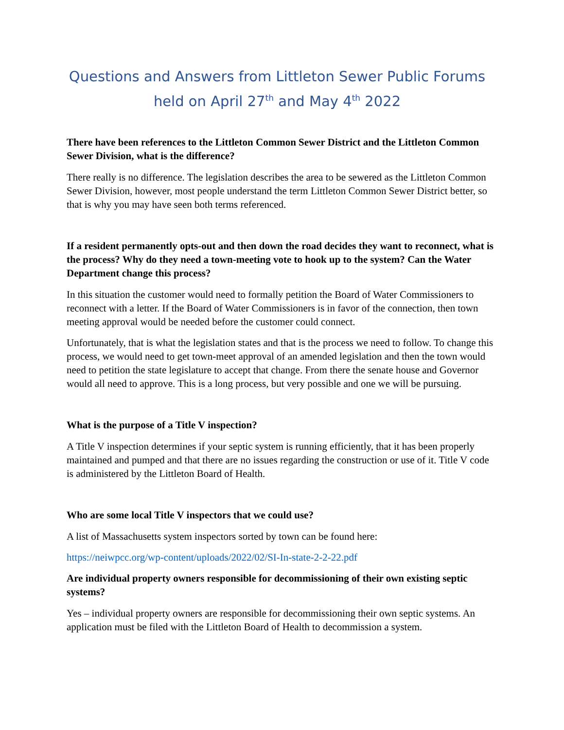Questions and Answers from Littleton Sewer Public Forums held on April 27<sup>th</sup> and May 4<sup>th</sup> 2022
There have been references to the Littleton Common Sewer District and the Littleton Common Sewer Division, what is the difference?
There really is no difference. The legislation describes the area to be sewered as the Littleton Common Sewer Division, however, most people understand the term Littleton Common Sewer District better, so that is why you may have seen both terms referenced.
If a resident permanently opts-out and then down the road decides they want to reconnect, what is the process? Why do they need a town-meeting vote to hook up to the system? Can the Water Department change this process?
In this situation the customer would need to formally petition the Board of Water Commissioners to reconnect with a letter. If the Board of Water Commissioners is in favor of the connection, then town meeting approval would be needed before the customer could connect.
Unfortunately, that is what the legislation states and that is the process we need to follow. To change this process, we would need to get town-meet approval of an amended legislation and then the town would need to petition the state legislature to accept that change. From there the senate house and Governor would all need to approve. This is a long process, but very possible and one we will be pursuing.
What is the purpose of a Title V inspection?
A Title V inspection determines if your septic system is running efficiently, that it has been properly maintained and pumped and that there are no issues regarding the construction or use of it. Title V code is administered by the Littleton Board of Health.
Who are some local Title V inspectors that we could use?
A list of Massachusetts system inspectors sorted by town can be found here:
https://neiwpcc.org/wp-content/uploads/2022/02/SI-In-state-2-2-22.pdf
Are individual property owners responsible for decommissioning of their own existing septic systems?
Yes – individual property owners are responsible for decommissioning their own septic systems. An application must be filed with the Littleton Board of Health to decommission a system.